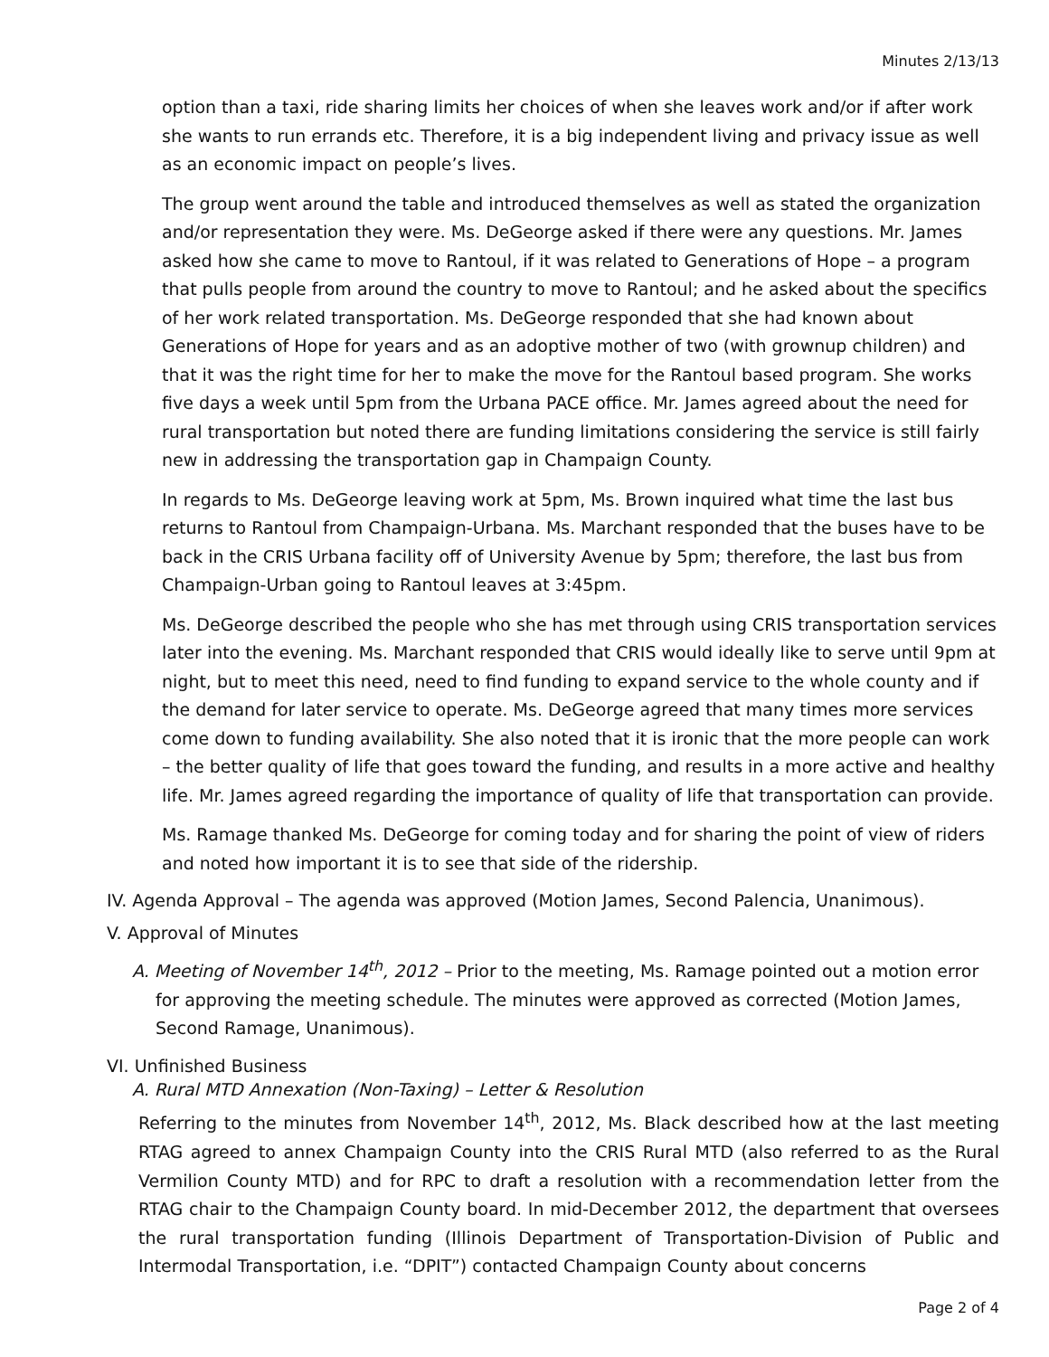Minutes 2/13/13
option than a taxi, ride sharing limits her choices of when she leaves work and/or if after work she wants to run errands etc. Therefore, it is a big independent living and privacy issue as well as an economic impact on people’s lives.
The group went around the table and introduced themselves as well as stated the organization and/or representation they were. Ms. DeGeorge asked if there were any questions. Mr. James asked how she came to move to Rantoul, if it was related to Generations of Hope – a program that pulls people from around the country to move to Rantoul; and he asked about the specifics of her work related transportation. Ms. DeGeorge responded that she had known about Generations of Hope for years and as an adoptive mother of two (with grownup children) and that it was the right time for her to make the move for the Rantoul based program. She works five days a week until 5pm from the Urbana PACE office. Mr. James agreed about the need for rural transportation but noted there are funding limitations considering the service is still fairly new in addressing the transportation gap in Champaign County.
In regards to Ms. DeGeorge leaving work at 5pm, Ms. Brown inquired what time the last bus returns to Rantoul from Champaign-Urbana. Ms. Marchant responded that the buses have to be back in the CRIS Urbana facility off of University Avenue by 5pm; therefore, the last bus from Champaign-Urban going to Rantoul leaves at 3:45pm.
Ms. DeGeorge described the people who she has met through using CRIS transportation services later into the evening. Ms. Marchant responded that CRIS would ideally like to serve until 9pm at night, but to meet this need, need to find funding to expand service to the whole county and if the demand for later service to operate. Ms. DeGeorge agreed that many times more services come down to funding availability. She also noted that it is ironic that the more people can work – the better quality of life that goes toward the funding, and results in a more active and healthy life. Mr. James agreed regarding the importance of quality of life that transportation can provide.
Ms. Ramage thanked Ms. DeGeorge for coming today and for sharing the point of view of riders and noted how important it is to see that side of the ridership.
IV. Agenda Approval – The agenda was approved (Motion James, Second Palencia, Unanimous).
V. Approval of Minutes
A. Meeting of November 14<sup>th</sup>, 2012 – Prior to the meeting, Ms. Ramage pointed out a motion error for approving the meeting schedule. The minutes were approved as corrected (Motion James, Second Ramage, Unanimous).
VI. Unfinished Business
A. Rural MTD Annexation (Non-Taxing) – Letter & Resolution
Referring to the minutes from November 14<sup>th</sup>, 2012, Ms. Black described how at the last meeting RTAG agreed to annex Champaign County into the CRIS Rural MTD (also referred to as the Rural Vermilion County MTD) and for RPC to draft a resolution with a recommendation letter from the RTAG chair to the Champaign County board. In mid-December 2012, the department that oversees the rural transportation funding (Illinois Department of Transportation-Division of Public and Intermodal Transportation, i.e. “DPIT”) contacted Champaign County about concerns
Page 2 of 4